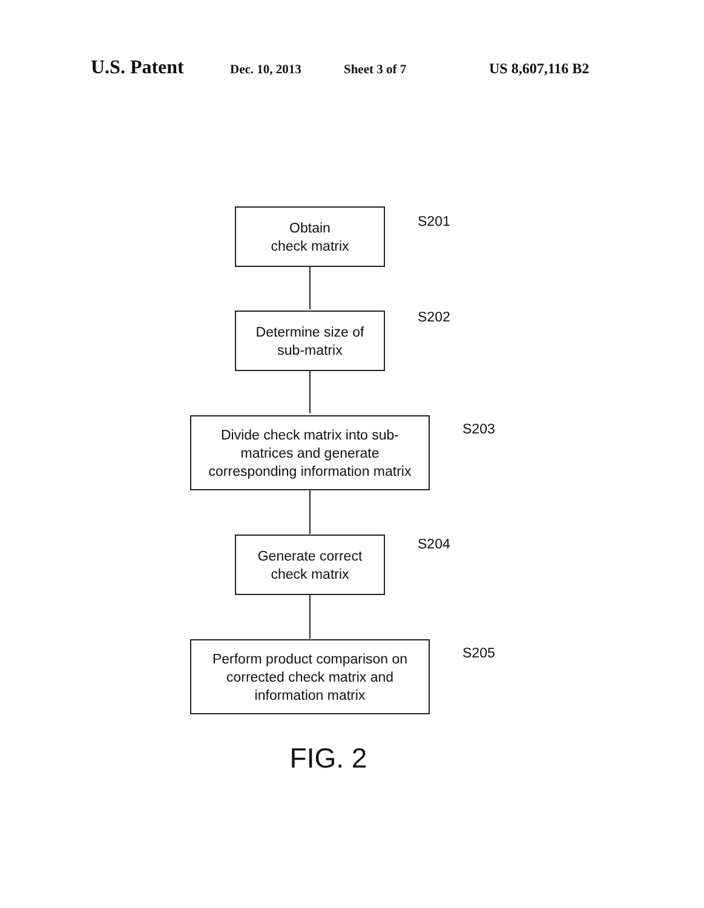U.S. Patent Dec. 10, 2013 Sheet 3 of 7 US 8,607,116 B2
Obtain
check matrix
S201
Determine size of
sub-matrix
S202
Divide check matrix into sub-
matrices and generate
corresponding information matrix
S203
Generate correct
check matrix
S204
Perform product comparison on
corrected check matrix and
information matrix
S205
FIG. 2